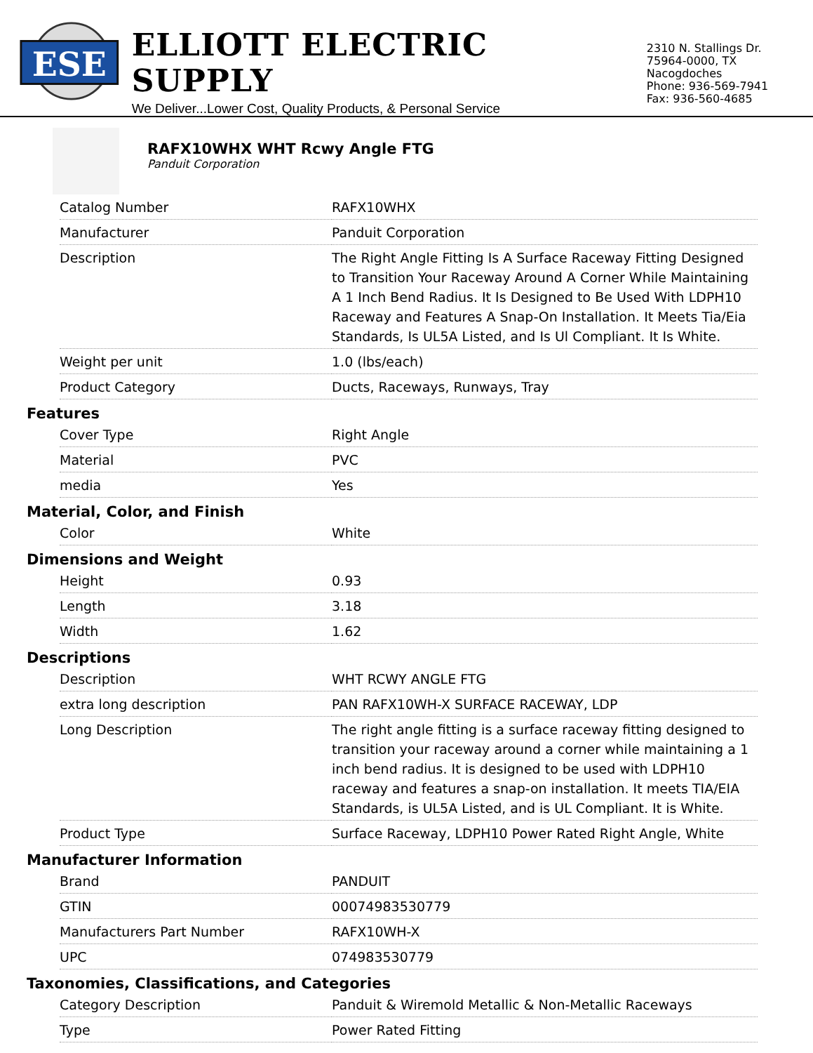ESE
ELLIOTT ELECTRIC SUPPLY
We Deliver...Lower Cost, Quality Products, & Personal Service
2310 N. Stallings Dr.
75964-0000, TX Nacogdoches
Phone: 936-569-7941
Fax: 936-560-4685
RAFX10WHX WHT Rcwy Angle FTG
Panduit Corporation
| Catalog Number | RAFX10WHX |
| Manufacturer | Panduit Corporation |
| Description | The Right Angle Fitting Is A Surface Raceway Fitting Designed to Transition Your Raceway Around A Corner While Maintaining A 1 Inch Bend Radius. It Is Designed to Be Used With LDPH10 Raceway and Features A Snap-On Installation. It Meets Tia/Eia Standards, Is UL5A Listed, and Is Ul Compliant. It Is White. |
| Weight per unit | 1.0 (lbs/each) |
| Product Category | Ducts, Raceways, Runways, Tray |
Features
| Cover Type | Right Angle |
| Material | PVC |
| media | Yes |
Material, Color, and Finish
| Color | White |
Dimensions and Weight
| Height | 0.93 |
| Length | 3.18 |
| Width | 1.62 |
Descriptions
| Description | WHT RCWY ANGLE FTG |
| extra long description | PAN RAFX10WH-X SURFACE RACEWAY, LDP |
| Long Description | The right angle fitting is a surface raceway fitting designed to transition your raceway around a corner while maintaining a 1 inch bend radius. It is designed to be used with LDPH10 raceway and features a snap-on installation. It meets TIA/EIA Standards, is UL5A Listed, and is UL Compliant. It is White. |
| Product Type | Surface Raceway, LDPH10 Power Rated Right Angle, White |
Manufacturer Information
| Brand | PANDUIT |
| GTIN | 00074983530779 |
| Manufacturers Part Number | RAFX10WH-X |
| UPC | 074983530779 |
Taxonomies, Classifications, and Categories
| Category Description | Panduit & Wiremold Metallic & Non-Metallic Raceways |
| Type | Power Rated Fitting |